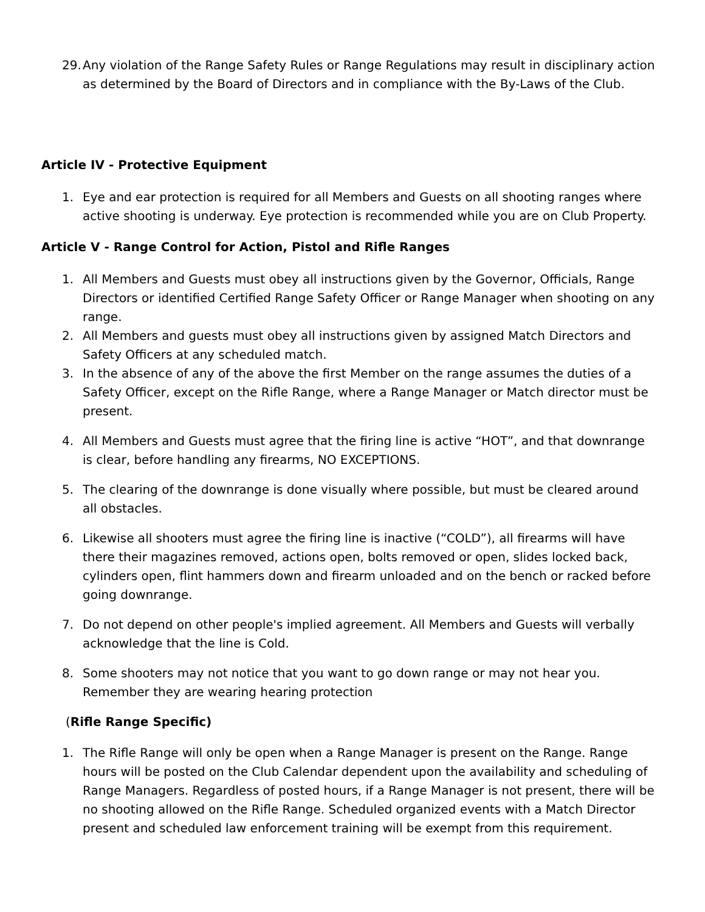29.
Any violation of the Range Safety Rules or Range Regulations may result in disciplinary action as determined by the Board of Directors and in compliance with the By-Laws of the Club.
Article IV - Protective Equipment
1. Eye and ear protection is required for all Members and Guests on all shooting ranges where active shooting is underway. Eye protection is recommended while you are on Club Property.
Article V - Range Control for Action, Pistol and Rifle Ranges
1. All Members and Guests must obey all instructions given by the Governor, Officials, Range Directors or identified Certified Range Safety Officer or Range Manager when shooting on any range.
2. All Members and guests must obey all instructions given by assigned Match Directors and Safety Officers at any scheduled match.
3. In the absence of any of the above the first Member on the range assumes the duties of a Safety Officer, except on the Rifle Range, where a Range Manager or Match director must be present.
4. All Members and Guests must agree that the firing line is active “HOT”, and that downrange is clear, before handling any firearms, NO EXCEPTIONS.
5. The clearing of the downrange is done visually where possible, but must be cleared around all obstacles.
6. Likewise all shooters must agree the firing line is inactive (“COLD”), all firearms will have there their magazines removed, actions open, bolts removed or open, slides locked back, cylinders open, flint hammers down and firearm unloaded and on the bench or racked before going downrange.
7. Do not depend on other people's implied agreement. All Members and Guests will verbally acknowledge that the line is Cold.
8. Some shooters may not notice that you want to go down range or may not hear you. Remember they are wearing hearing protection
(Rifle Range Specific)
1. The Rifle Range will only be open when a Range Manager is present on the Range. Range hours will be posted on the Club Calendar dependent upon the availability and scheduling of Range Managers. Regardless of posted hours, if a Range Manager is not present, there will be no shooting allowed on the Rifle Range. Scheduled organized events with a Match Director present and scheduled law enforcement training will be exempt from this requirement.